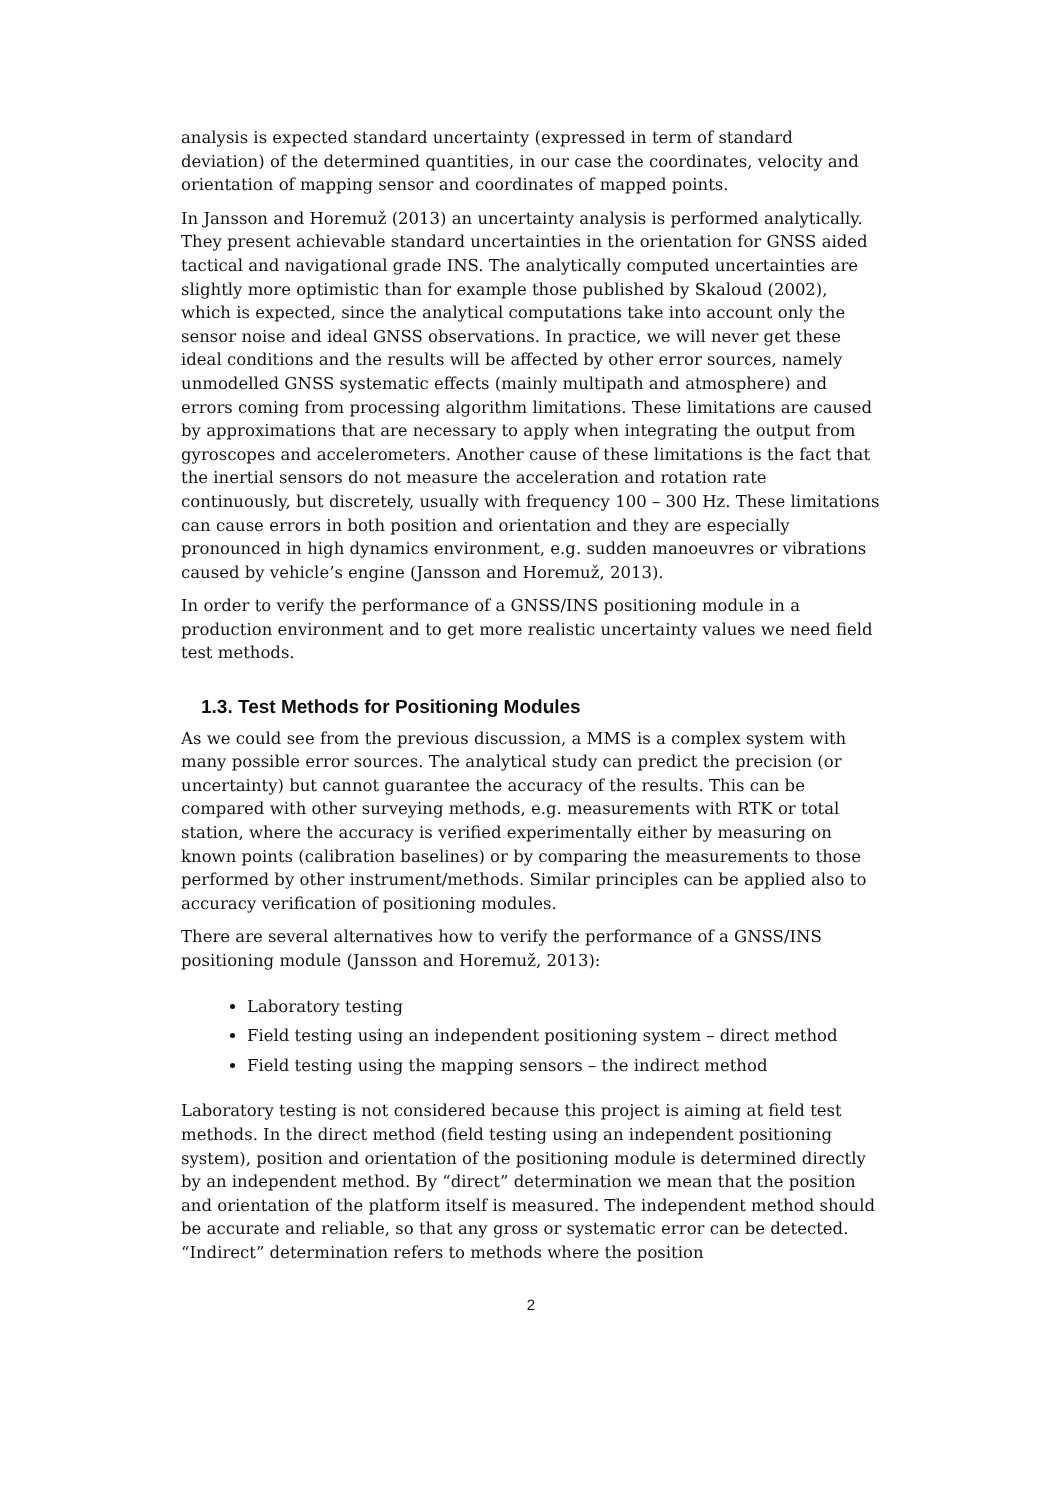analysis is expected standard uncertainty (expressed in term of standard deviation) of the determined quantities, in our case the coordinates, velocity and orientation of mapping sensor and coordinates of mapped points.
In Jansson and Horemuž (2013) an uncertainty analysis is performed analytically. They present achievable standard uncertainties in the orientation for GNSS aided tactical and navigational grade INS. The analytically computed uncertainties are slightly more optimistic than for example those published by Skaloud (2002), which is expected, since the analytical computations take into account only the sensor noise and ideal GNSS observations. In practice, we will never get these ideal conditions and the results will be affected by other error sources, namely unmodelled GNSS systematic effects (mainly multipath and atmosphere) and errors coming from processing algorithm limitations. These limitations are caused by approximations that are necessary to apply when integrating the output from gyroscopes and accelerometers. Another cause of these limitations is the fact that the inertial sensors do not measure the acceleration and rotation rate continuously, but discretely, usually with frequency 100 – 300 Hz. These limitations can cause errors in both position and orientation and they are especially pronounced in high dynamics environment, e.g. sudden manoeuvres or vibrations caused by vehicle’s engine (Jansson and Horemuž, 2013).
In order to verify the performance of a GNSS/INS positioning module in a production environment and to get more realistic uncertainty values we need field test methods.
1.3. Test Methods for Positioning Modules
As we could see from the previous discussion, a MMS is a complex system with many possible error sources. The analytical study can predict the precision (or uncertainty) but cannot guarantee the accuracy of the results. This can be compared with other surveying methods, e.g. measurements with RTK or total station, where the accuracy is verified experimentally either by measuring on known points (calibration baselines) or by comparing the measurements to those performed by other instrument/methods. Similar principles can be applied also to accuracy verification of positioning modules.
There are several alternatives how to verify the performance of a GNSS/INS positioning module (Jansson and Horemuž, 2013):
Laboratory testing
Field testing using an independent positioning system – direct method
Field testing using the mapping sensors – the indirect method
Laboratory testing is not considered because this project is aiming at field test methods. In the direct method (field testing using an independent positioning system), position and orientation of the positioning module is determined directly by an independent method. By “direct” determination we mean that the position and orientation of the platform itself is measured. The independent method should be accurate and reliable, so that any gross or systematic error can be detected. “Indirect” determination refers to methods where the position
2